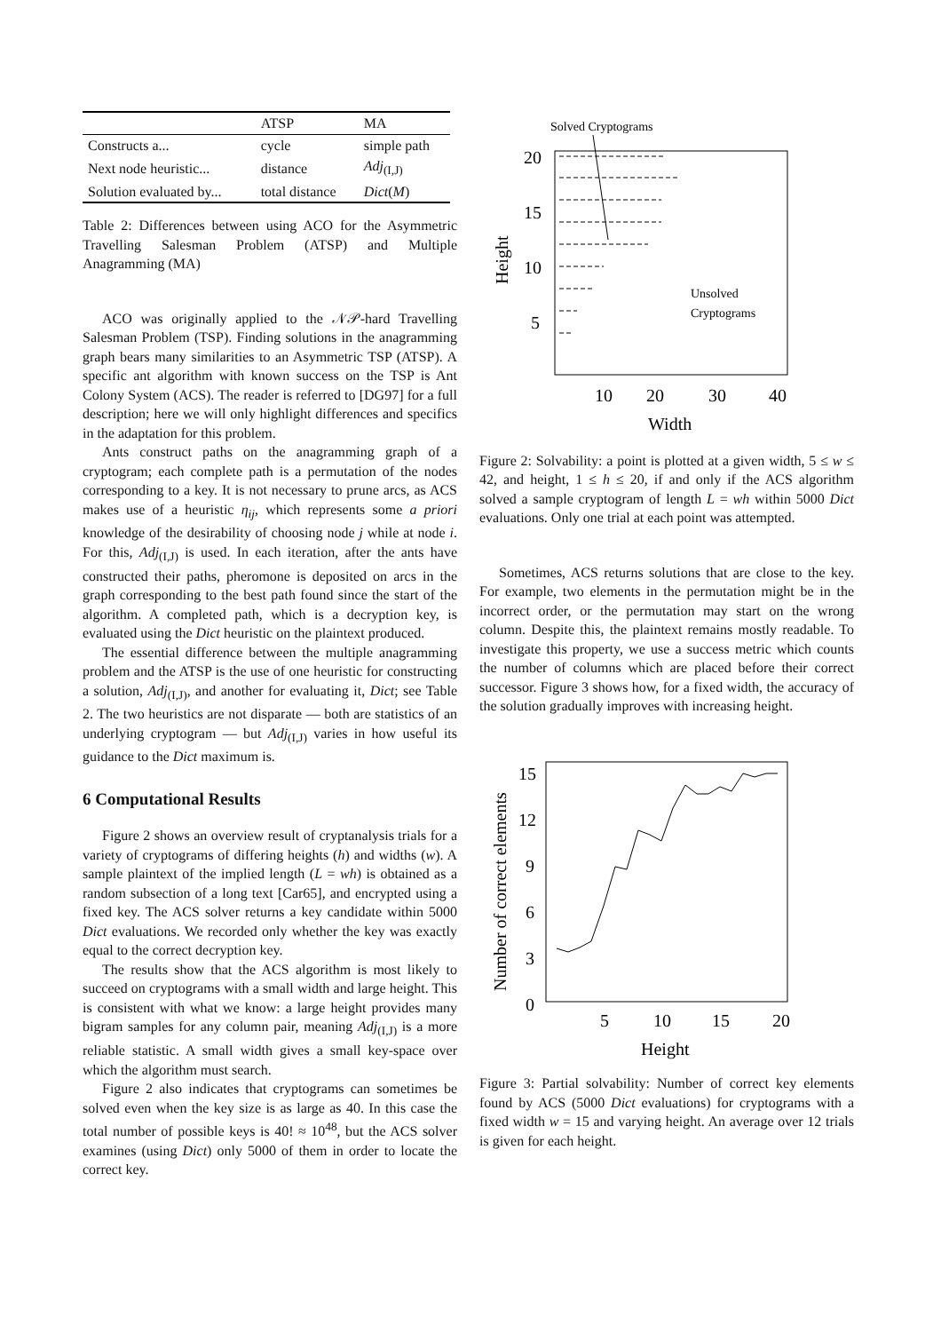| | ATSP | MA |
| --- | --- | --- |
| Constructs a... | cycle | simple path |
| Next node heuristic... | distance | Adj<sub>(I,J)</sub> |
| Solution evaluated by... | total distance | Dict ( M ) |
Table 2: Differences between using ACO for the Asymmetric Travelling Salesman Problem (ATSP) and Multiple Anagramming (MA)
ACO was originally applied to the 𝒩𝒫-hard Travelling Salesman Problem (TSP). Finding solutions in the anagramming graph bears many similarities to an Asymmetric TSP (ATSP). A specific ant algorithm with known success on the TSP is Ant Colony System (ACS). The reader is referred to [DG97] for a full description; here we will only highlight differences and specifics in the adaptation for this problem.
Ants construct paths on the anagramming graph of a cryptogram; each complete path is a permutation of the nodes corresponding to a key. It is not necessary to prune arcs, as ACS makes use of a heuristic η<sub>ij</sub>, which represents some a priori knowledge of the desirability of choosing node j while at node i. For this, Adj<sub>(I,J)</sub> is used. In each iteration, after the ants have constructed their paths, pheromone is deposited on arcs in the graph corresponding to the best path found since the start of the algorithm. A completed path, which is a decryption key, is evaluated using the Dict heuristic on the plaintext produced.
The essential difference between the multiple anagramming problem and the ATSP is the use of one heuristic for constructing a solution, Adj<sub>(I,J)</sub>, and another for evaluating it, Dict; see Table 2. The two heuristics are not disparate — both are statistics of an underlying cryptogram — but Adj<sub>(I,J)</sub> varies in how useful its guidance to the Dict maximum is.
6 Computational Results
Figure 2 shows an overview result of cryptanalysis trials for a variety of cryptograms of differing heights (h) and widths (w). A sample plaintext of the implied length (L = wh) is obtained as a random subsection of a long text [Car65], and encrypted using a fixed key. The ACS solver returns a key candidate within 5000 Dict evaluations. We recorded only whether the key was exactly equal to the correct decryption key.
The results show that the ACS algorithm is most likely to succeed on cryptograms with a small width and large height. This is consistent with what we know: a large height provides many bigram samples for any column pair, meaning Adj<sub>(I,J)</sub> is a more reliable statistic. A small width gives a small key-space over which the algorithm must search.
Figure 2 also indicates that cryptograms can sometimes be solved even when the key size is as large as 40. In this case the total number of possible keys is 40! ≈ 10<sup>48</sup>, but the ACS solver examines (using Dict) only 5000 of them in order to locate the correct key.
Solved Cryptograms
20
15
10
5
10
20
30
40
Width
Height
Unsolved
Cryptograms
Figure 2: Solvability: a point is plotted at a given width, 5 ≤ w ≤ 42, and height, 1 ≤ h ≤ 20, if and only if the ACS algorithm solved a sample cryptogram of length L = wh within 5000 Dict evaluations. Only one trial at each point was attempted.
Sometimes, ACS returns solutions that are close to the key. For example, two elements in the permutation might be in the incorrect order, or the permutation may start on the wrong column. Despite this, the plaintext remains mostly readable. To investigate this property, we use a success metric which counts the number of columns which are placed before their correct successor. Figure 3 shows how, for a fixed width, the accuracy of the solution gradually improves with increasing height.
15
12
9
6
3
0
5
10
15
20
Height
Number of correct elements
Figure 3: Partial solvability: Number of correct key elements found by ACS (5000 Dict evaluations) for cryptograms with a fixed width w = 15 and varying height. An average over 12 trials is given for each height.